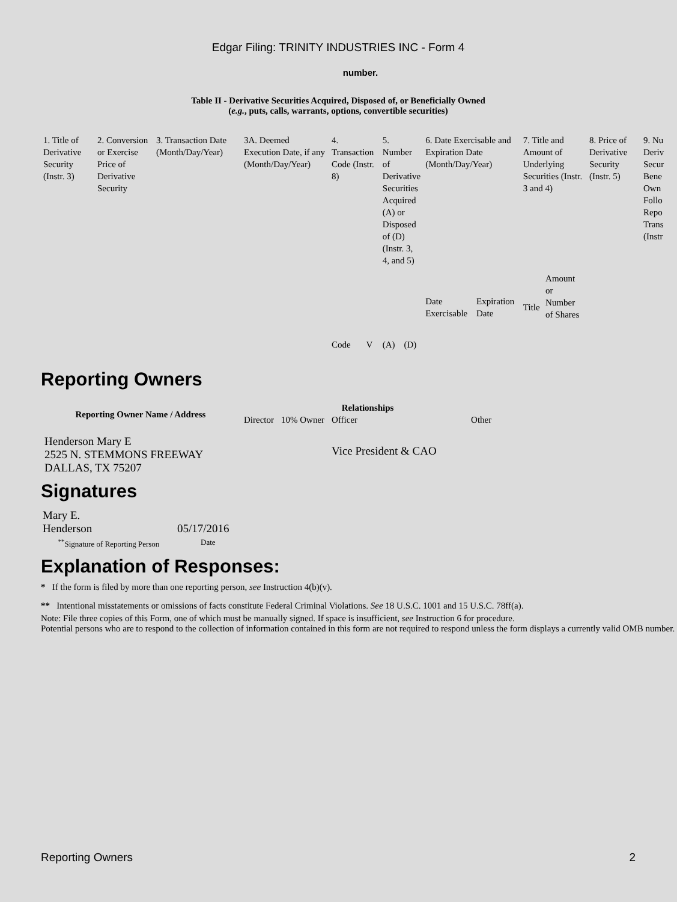Edgar Filing: TRINITY INDUSTRIES INC - Form 4
number.
Table II - Derivative Securities Acquired, Disposed of, or Beneficially Owned
(e.g., puts, calls, warrants, options, convertible securities)
| 1. Title of Derivative Security (Instr. 3) | 2. Conversion or Exercise Price of Derivative Security | 3. Transaction Date (Month/Day/Year) | 3A. Deemed Execution Date, if any (Month/Day/Year) | 4. Transaction Code (Instr. 8) | | 5. Number of Derivative Securities Acquired (A) or Disposed of (D) (Instr. 3, 4, and 5) | | 6. Date Exercisable and Expiration Date (Month/Day/Year) | | 7. Title and Amount of Underlying Securities (Instr. 3 and 4) | | 8. Price of Derivative Security (Instr. 5) | 9. Nu Deriv Secur Bene Own Follo Repo Trans (Instr |
| | | | | Code | V | (A) | (D) | Date Exercisable | Expiration Date | Title | Amount or Number of Shares | | |
Reporting Owners
| Reporting Owner Name / Address | Relationships | | | |
| --- | --- | --- | --- | --- |
| | Director | 10% Owner | Officer | Other |
| Henderson Mary E 2525 N. STEMMONS FREEWAY DALLAS, TX 75207 | | | Vice President & CAO | |
Signatures
| Mary E. Henderson | 05/17/2016 |
| <sup>**</sup> Signature of Reporting Person | Date |
Explanation of Responses:
* If the form is filed by more than one reporting person, see Instruction 4(b)(v).
** Intentional misstatements or omissions of facts constitute Federal Criminal Violations. See 18 U.S.C. 1001 and 15 U.S.C. 78ff(a).
Note: File three copies of this Form, one of which must be manually signed. If space is insufficient, see Instruction 6 for procedure.
Potential persons who are to respond to the collection of information contained in this form are not required to respond unless the form displays a currently valid OMB number.
Reporting Owners 2